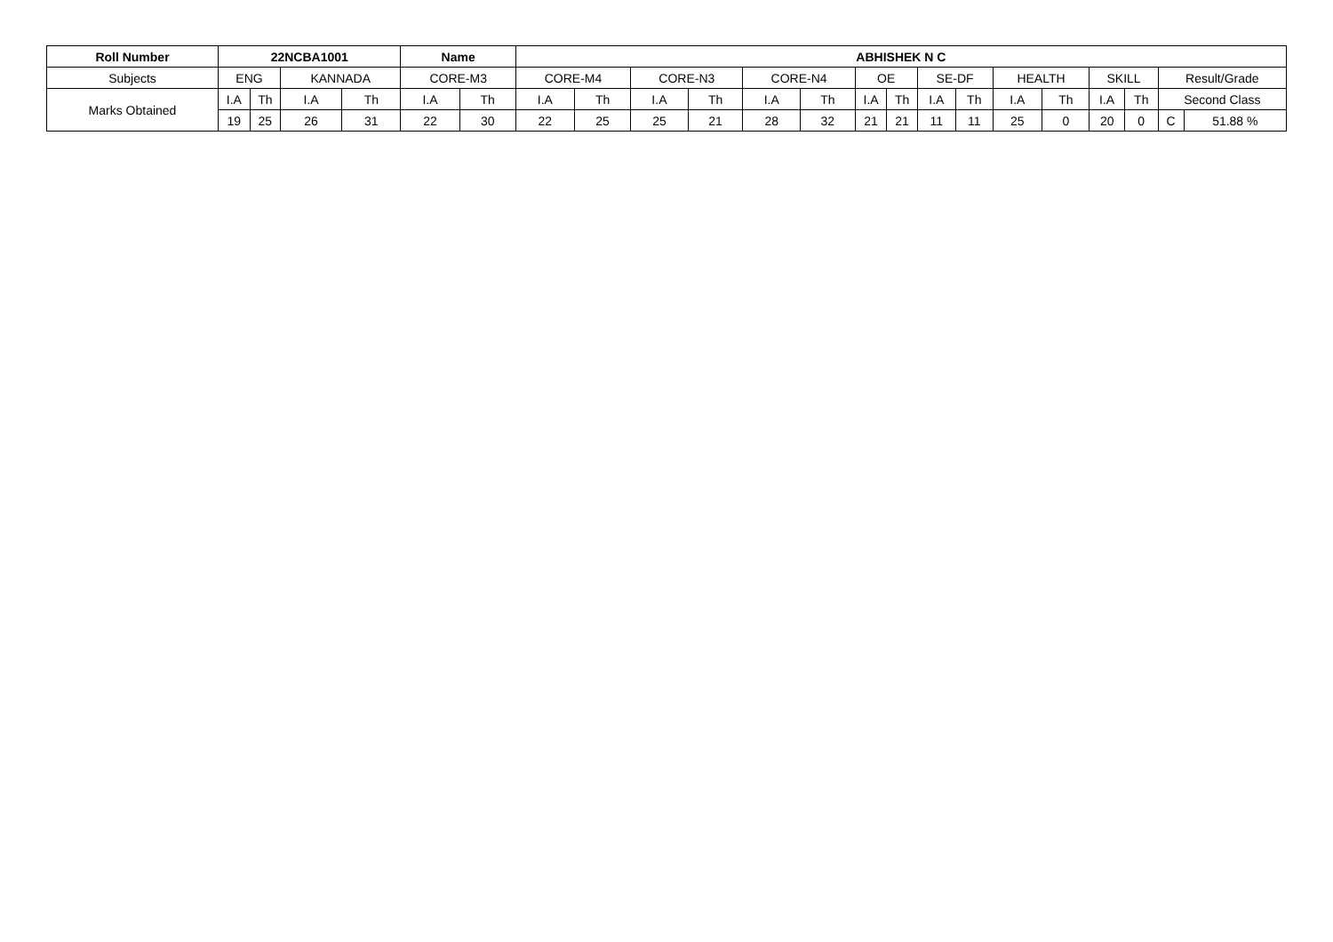| Roll Number | 22NCBA1001 | | | | Name | | ABHISHEK N C | | | | | | | | | | | | | | | |
| --- | --- | --- | --- | --- | --- | --- | --- | --- | --- | --- | --- | --- | --- | --- | --- | --- | --- | --- | --- | --- | --- | --- |
| Subjects | ENG | | KANNADA | | CORE-M3 | | CORE-M4 | | CORE-N3 | | CORE-N4 | | OE | | SE-DF | | HEALTH | | SKILL | | Result/Grade | |
| Marks Obtained | I.A | Th | I.A | Th | I.A | Th | I.A | Th | I.A | Th | I.A | Th | I.A | Th | I.A | Th | I.A | Th | I.A | Th | Second Class | |
| | 19 | 25 | 26 | 31 | 22 | 30 | 22 | 25 | 25 | 21 | 28 | 32 | 21 | 21 | 11 | 11 | 25 | 0 | 20 | 0 | C | 51.88 % |